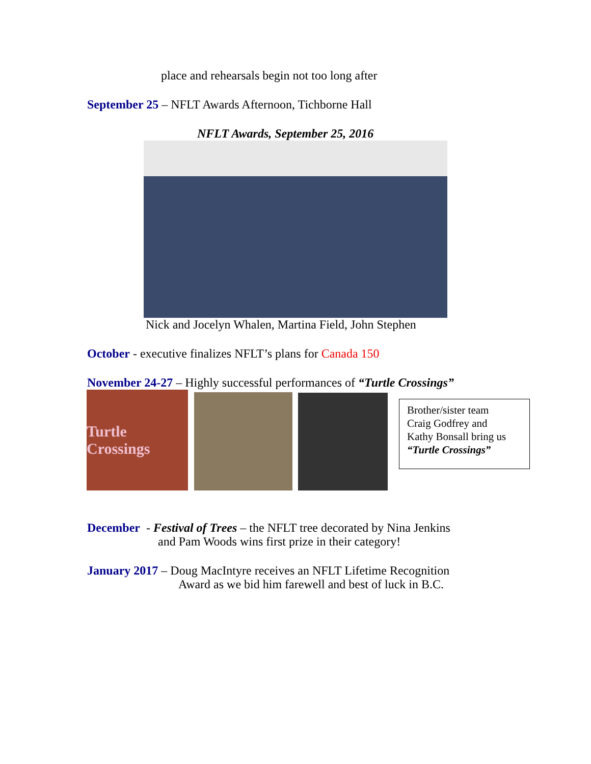place and rehearsals begin not too long after
September 25 – NFLT Awards Afternoon, Tichborne Hall
NFLT Awards, September 25, 2016
Nick and Jocelyn Whalen, Martina Field, John Stephen
October - executive finalizes NFLT’s plans for Canada 150
November 24-27 – Highly successful performances of “Turtle Crossings”
Turtle Crossings
Brother/sister team
Craig Godfrey and
Kathy Bonsall bring us
“Turtle Crossings”
December - Festival of Trees – the NFLT tree decorated by Nina Jenkins
and Pam Woods wins first prize in their category!
January 2017 – Doug MacIntyre receives an NFLT Lifetime Recognition
Award as we bid him farewell and best of luck in B.C.